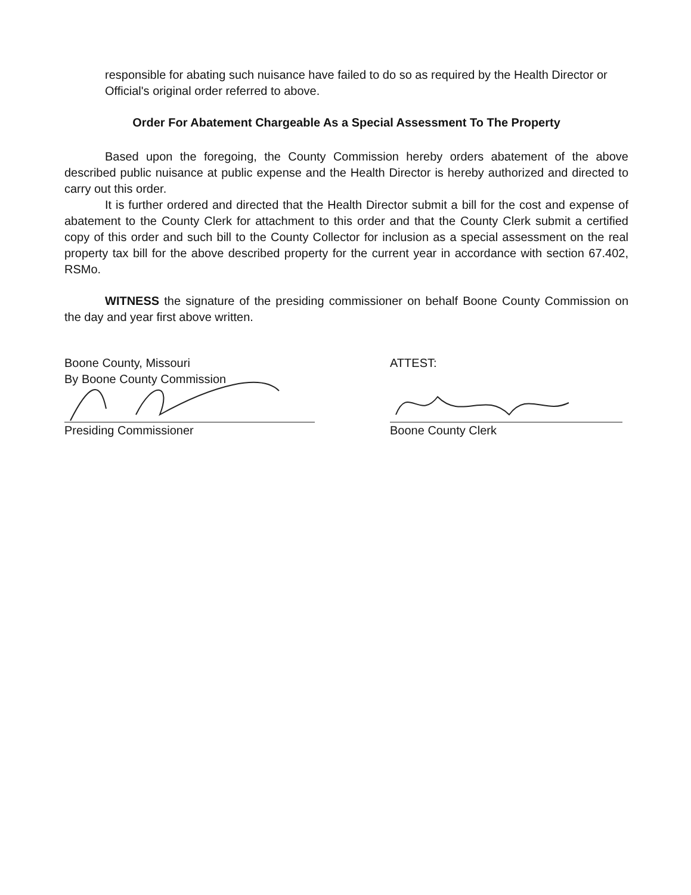responsible for abating such nuisance have failed to do so as required by the Health Director or Official's original order referred to above.
Order For Abatement Chargeable As a Special Assessment To The Property
Based upon the foregoing, the County Commission hereby orders abatement of the above described public nuisance at public expense and the Health Director is hereby authorized and directed to carry out this order.
It is further ordered and directed that the Health Director submit a bill for the cost and expense of abatement to the County Clerk for attachment to this order and that the County Clerk submit a certified copy of this order and such bill to the County Collector for inclusion as a special assessment on the real property tax bill for the above described property for the current year in accordance with section 67.402, RSMo.
WITNESS the signature of the presiding commissioner on behalf Boone County Commission on the day and year first above written.
Boone County, Missouri
By Boone County Commission
Presiding Commissioner
ATTEST:
Boone County Clerk